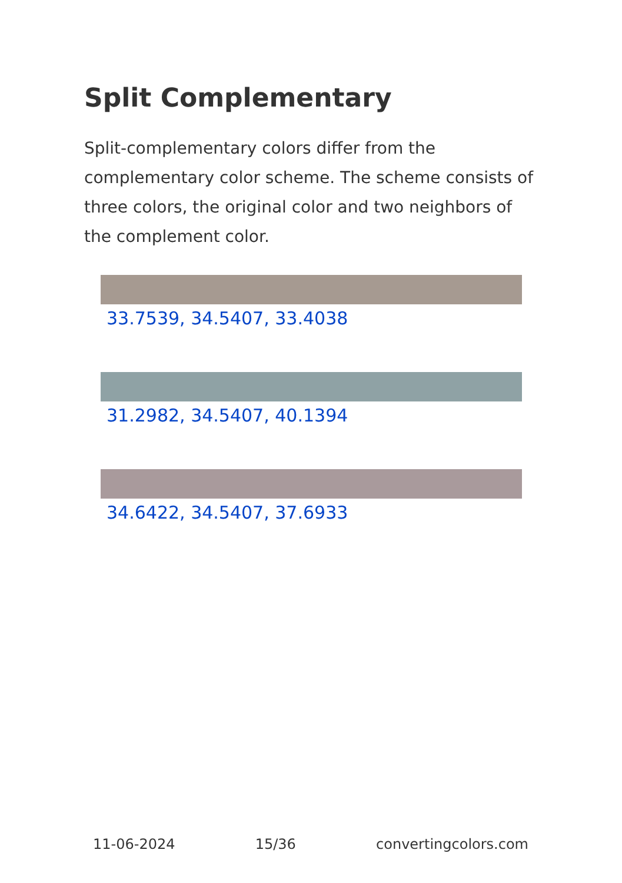Split Complementary
Split-complementary colors differ from the complementary color scheme. The scheme consists of three colors, the original color and two neighbors of the complement color.
33.7539, 34.5407, 33.4038
31.2982, 34.5407, 40.1394
34.6422, 34.5407, 37.6933
11-06-2024 15/36 convertingcolors.com